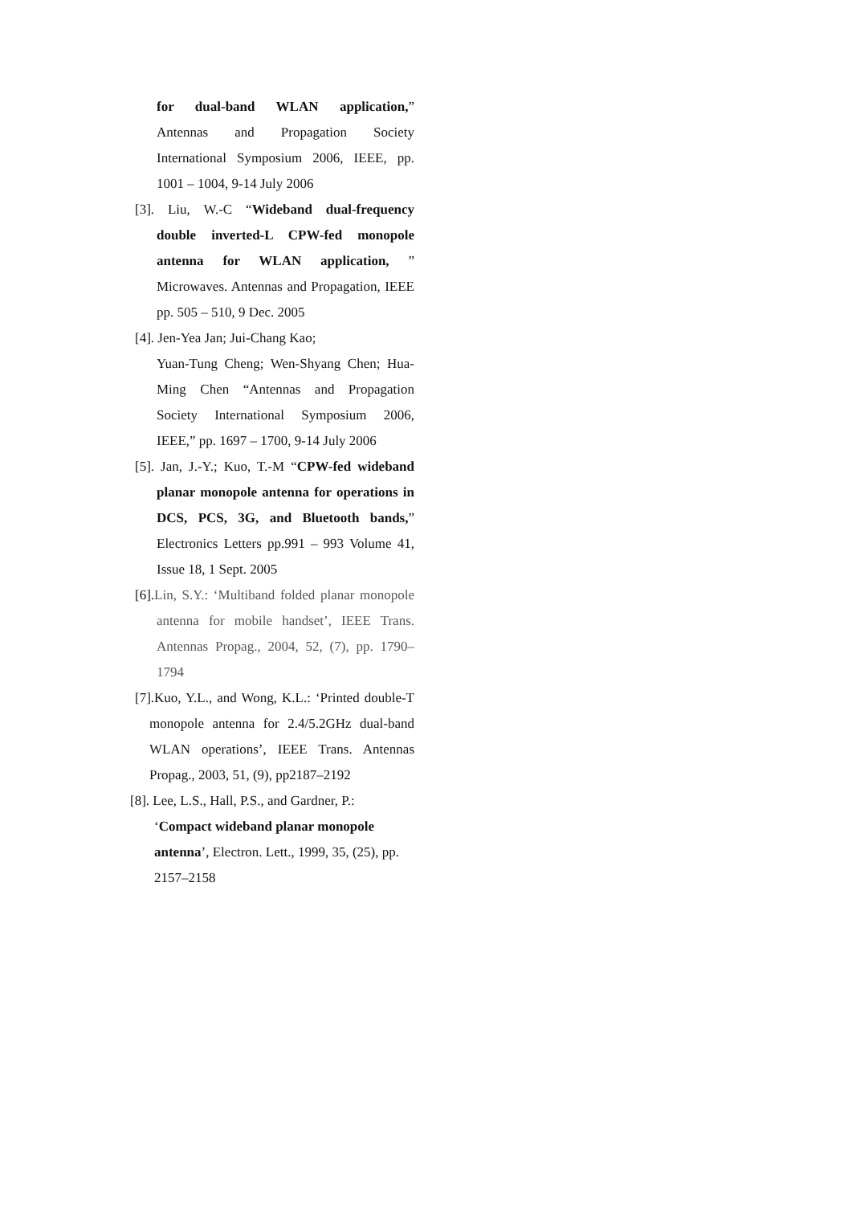for dual-band WLAN application,” Antennas and Propagation Society International Symposium 2006, IEEE, pp. 1001 – 1004, 9-14 July 2006
[3]. Liu, W.-C “Wideband dual-frequency double inverted-L CPW-fed monopole antenna for WLAN application, ” Microwaves. Antennas and Propagation, IEEE pp. 505 – 510, 9 Dec. 2005
[4]. Jen-Yea Jan; Jui-Chang Kao;
Yuan-Tung Cheng; Wen-Shyang Chen; Hua-Ming Chen “Antennas and Propagation Society International Symposium 2006, IEEE,” pp. 1697 – 1700, 9-14 July 2006
[5]. Jan, J.-Y.; Kuo, T.-M “CPW-fed wideband planar monopole antenna for operations in DCS, PCS, 3G, and Bluetooth bands,” Electronics Letters pp.991 – 993 Volume 41, Issue 18, 1 Sept. 2005
[6].Lin, S.Y.: ‘Multiband folded planar monopole antenna for mobile handset’, IEEE Trans. Antennas Propag., 2004, 52, (7), pp. 1790–1794
[7].Kuo, Y.L., and Wong, K.L.: ‘Printed double-T monopole antenna for 2.4/5.2GHz dual-band WLAN operations’, IEEE Trans. Antennas Propag., 2003, 51, (9), pp2187–2192
[8]. Lee, L.S., Hall, P.S., and Gardner, P.:
‘Compact wideband planar monopole antenna’, Electron. Lett., 1999, 35, (25), pp. 2157–2158